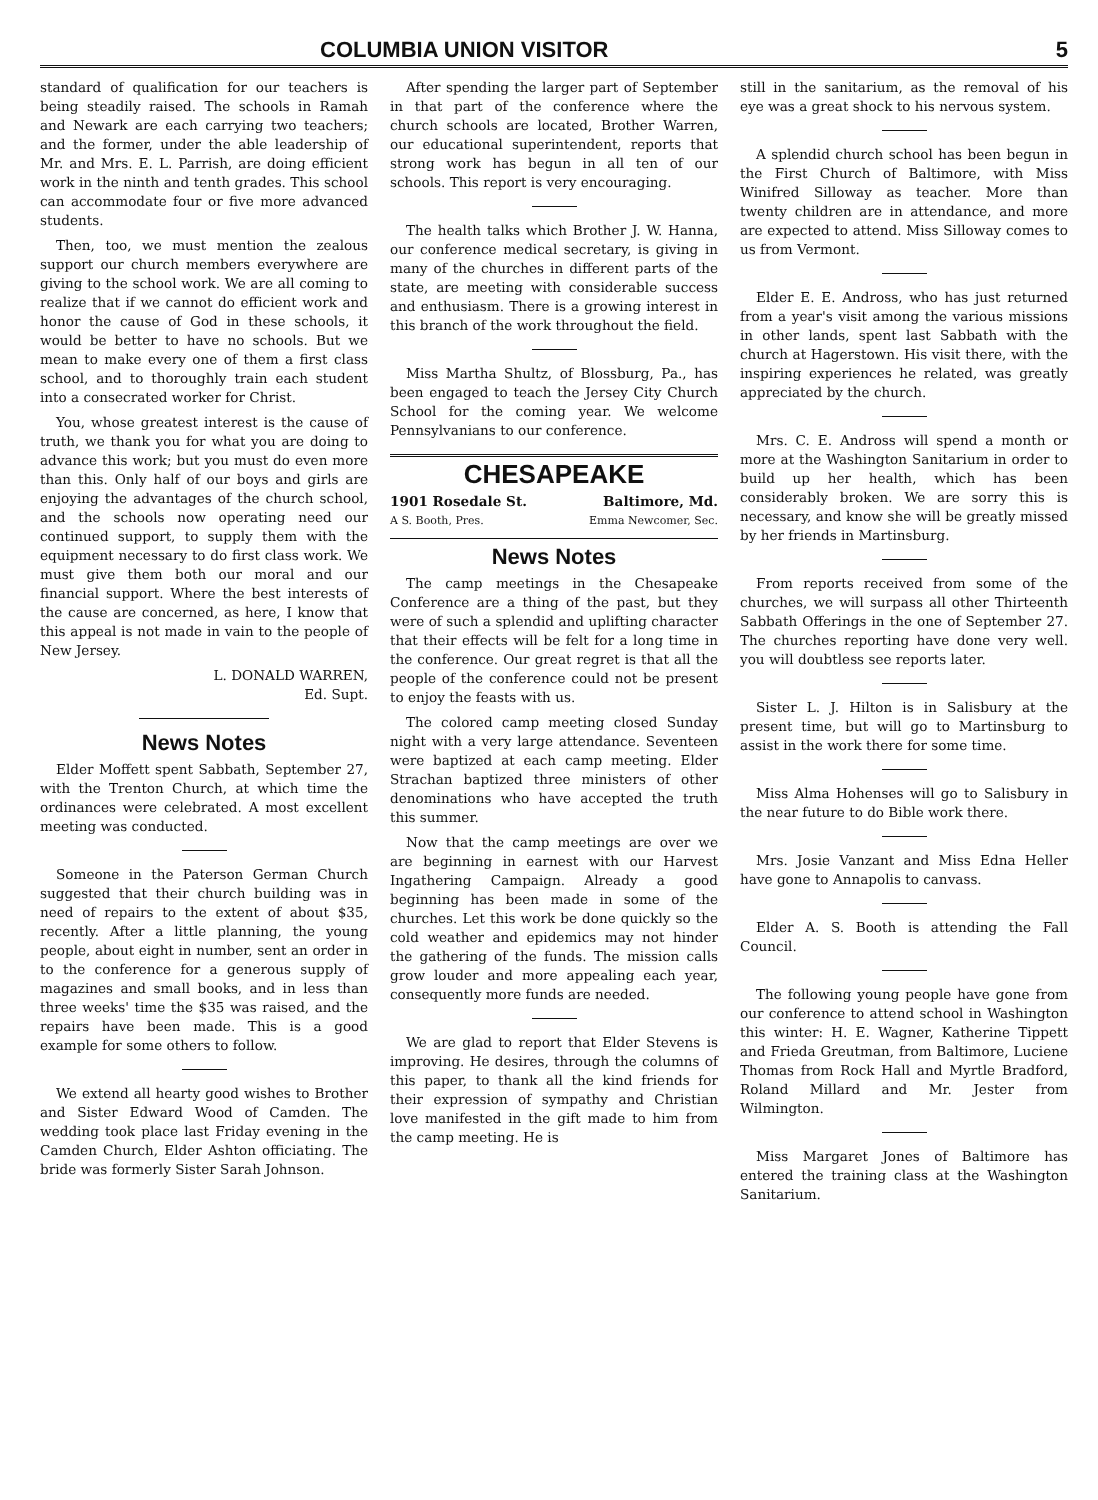COLUMBIA UNION VISITOR 5
standard of qualification for our teachers is being steadily raised. The schools in Ramah and Newark are each carrying two teachers; and the former, under the able leadership of Mr. and Mrs. E. L. Parrish, are doing efficient work in the ninth and tenth grades. This school can accommodate four or five more advanced students.
Then, too, we must mention the zealous support our church members everywhere are giving to the school work. We are all coming to realize that if we cannot do efficient work and honor the cause of God in these schools, it would be better to have no schools. But we mean to make every one of them a first class school, and to thoroughly train each student into a consecrated worker for Christ.
You, whose greatest interest is the cause of truth, we thank you for what you are doing to advance this work; but you must do even more than this. Only half of our boys and girls are enjoying the advantages of the church school, and the schools now operating need our continued support, to supply them with the equipment necessary to do first class work. We must give them both our moral and our financial support. Where the best interests of the cause are concerned, as here, I know that this appeal is not made in vain to the people of New Jersey.
L. DONALD WARREN,
Ed. Supt.
News Notes
Elder Moffett spent Sabbath, September 27, with the Trenton Church, at which time the ordinances were celebrated. A most excellent meeting was conducted.
Someone in the Paterson German Church suggested that their church building was in need of repairs to the extent of about $35, recently. After a little planning, the young people, about eight in number, sent an order in to the conference for a generous supply of magazines and small books, and in less than three weeks' time the $35 was raised, and the repairs have been made. This is a good example for some others to follow.
We extend all hearty good wishes to Brother and Sister Edward Wood of Camden. The wedding took place last Friday evening in the Camden Church, Elder Ashton officiating. The bride was formerly Sister Sarah Johnson.
After spending the larger part of September in that part of the conference where the church schools are located, Brother Warren, our educational superintendent, reports that strong work has begun in all ten of our schools. This report is very encouraging.
The health talks which Brother J. W. Hanna, our conference medical secretary, is giving in many of the churches in different parts of the state, are meeting with considerable success and enthusiasm. There is a growing interest in this branch of the work throughout the field.
Miss Martha Shultz, of Blossburg, Pa., has been engaged to teach the Jersey City Church School for the coming year. We welcome Pennsylvanians to our conference.
CHESAPEAKE
1901 Rosedale St. Baltimore, Md.
A S. Booth, Pres. Emma Newcomer, Sec.
News Notes
The camp meetings in the Chesapeake Conference are a thing of the past, but they were of such a splendid and uplifting character that their effects will be felt for a long time in the conference. Our great regret is that all the people of the conference could not be present to enjoy the feasts with us.
The colored camp meeting closed Sunday night with a very large attendance. Seventeen were baptized at each camp meeting. Elder Strachan baptized three ministers of other denominations who have accepted the truth this summer.
Now that the camp meetings are over we are beginning in earnest with our Harvest Ingathering Campaign. Already a good beginning has been made in some of the churches. Let this work be done quickly so the cold weather and epidemics may not hinder the gathering of the funds. The mission calls grow louder and more appealing each year, consequently more funds are needed.
We are glad to report that Elder Stevens is improving. He desires, through the columns of this paper, to thank all the kind friends for their expression of sympathy and Christian love manifested in the gift made to him from the camp meeting. He is
still in the sanitarium, as the removal of his eye was a great shock to his nervous system.
A splendid church school has been begun in the First Church of Baltimore, with Miss Winifred Silloway as teacher. More than twenty children are in attendance, and more are expected to attend. Miss Silloway comes to us from Vermont.
Elder E. E. Andross, who has just returned from a year's visit among the various missions in other lands, spent last Sabbath with the church at Hagerstown. His visit there, with the inspiring experiences he related, was greatly appreciated by the church.
Mrs. C. E. Andross will spend a month or more at the Washington Sanitarium in order to build up her health, which has been considerably broken. We are sorry this is necessary, and know she will be greatly missed by her friends in Martinsburg.
From reports received from some of the churches, we will surpass all other Thirteenth Sabbath Offerings in the one of September 27. The churches reporting have done very well. you will doubtless see reports later.
Sister L. J. Hilton is in Salisbury at the present time, but will go to Martinsburg to assist in the work there for some time.
Miss Alma Hohenses will go to Salisbury in the near future to do Bible work there.
Mrs. Josie Vanzant and Miss Edna Heller have gone to Annapolis to canvass.
Elder A. S. Booth is attending the Fall Council.
The following young people have gone from our conference to attend school in Washington this winter: H. E. Wagner, Katherine Tippett and Frieda Greutman, from Baltimore, Luciene Thomas from Rock Hall and Myrtle Bradford, Roland Millard and Mr. Jester from Wilmington.
Miss Margaret Jones of Baltimore has entered the training class at the Washington Sanitarium.